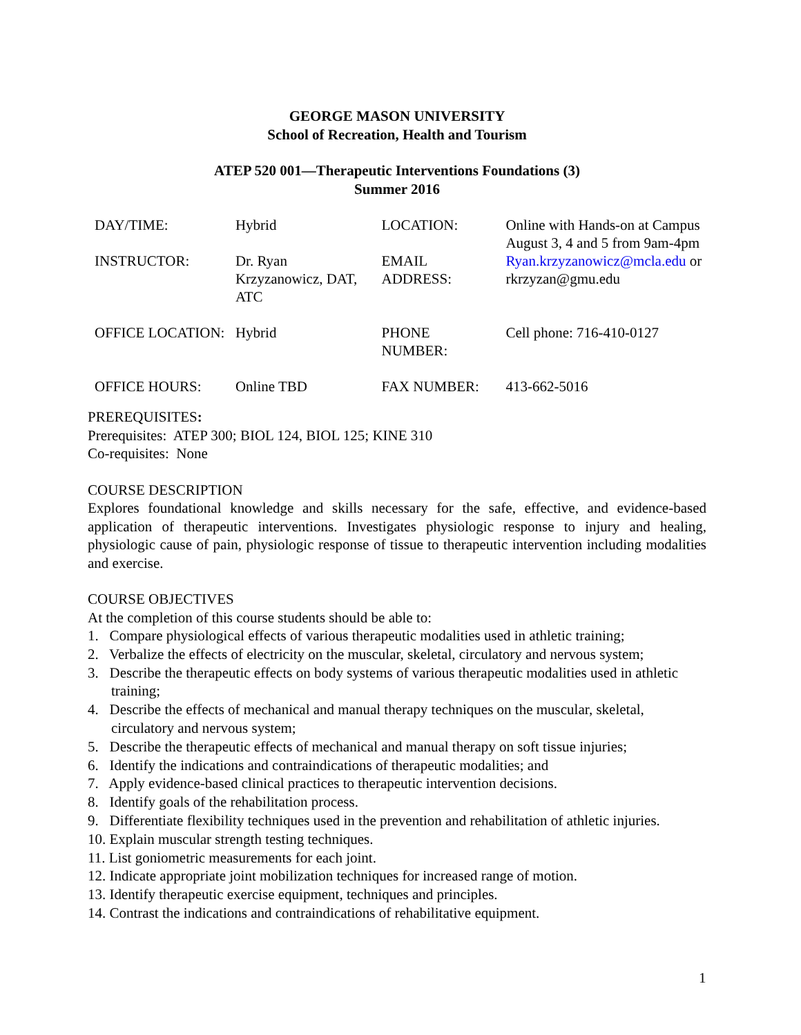GEORGE MASON UNIVERSITY
School of Recreation, Health and Tourism
ATEP 520 001—Therapeutic Interventions Foundations (3)
Summer 2016
| DAY/TIME: | Hybrid | LOCATION: | Online with Hands-on at Campus August 3, 4 and 5 from 9am-4pm |
| INSTRUCTOR: | Dr. Ryan Krzyzanowicz, DAT, ATC | EMAIL ADDRESS: | Ryan.krzyzanowicz@mcla.edu or rkrzyzan@gmu.edu |
| OFFICE LOCATION: | Hybrid | PHONE NUMBER: | Cell phone: 716-410-0127 |
| OFFICE HOURS: | Online TBD | FAX NUMBER: | 413-662-5016 |
PREREQUISITES:
Prerequisites: ATEP 300; BIOL 124, BIOL 125; KINE 310
Co-requisites: None
COURSE DESCRIPTION
Explores foundational knowledge and skills necessary for the safe, effective, and evidence-based application of therapeutic interventions. Investigates physiologic response to injury and healing, physiologic cause of pain, physiologic response of tissue to therapeutic intervention including modalities and exercise.
COURSE OBJECTIVES
At the completion of this course students should be able to:
1. Compare physiological effects of various therapeutic modalities used in athletic training;
2. Verbalize the effects of electricity on the muscular, skeletal, circulatory and nervous system;
3. Describe the therapeutic effects on body systems of various therapeutic modalities used in athletic training;
4. Describe the effects of mechanical and manual therapy techniques on the muscular, skeletal, circulatory and nervous system;
5. Describe the therapeutic effects of mechanical and manual therapy on soft tissue injuries;
6. Identify the indications and contraindications of therapeutic modalities; and
7. Apply evidence-based clinical practices to therapeutic intervention decisions.
8. Identify goals of the rehabilitation process.
9. Differentiate flexibility techniques used in the prevention and rehabilitation of athletic injuries.
10. Explain muscular strength testing techniques.
11. List goniometric measurements for each joint.
12. Indicate appropriate joint mobilization techniques for increased range of motion.
13. Identify therapeutic exercise equipment, techniques and principles.
14. Contrast the indications and contraindications of rehabilitative equipment.
1